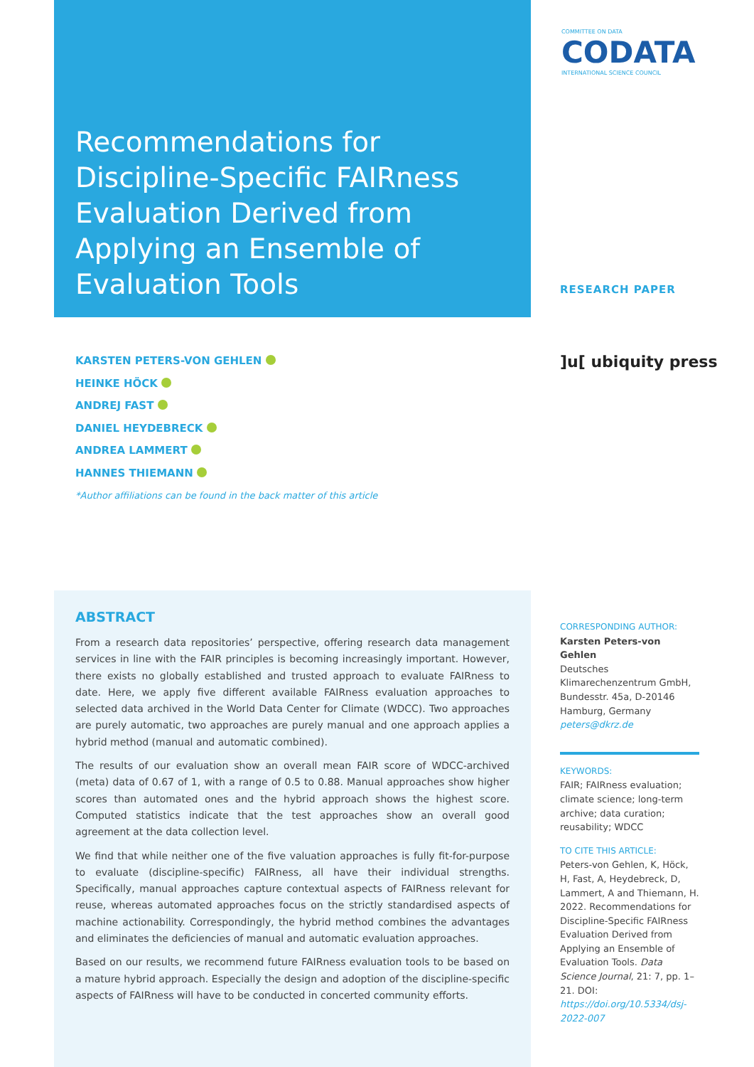Recommendations for Discipline-Specific FAIRness Evaluation Derived from Applying an Ensemble of Evaluation Tools
COMMITTEE ON DATA
CODATA
INTERNATIONAL SCIENCE COUNCIL
RESEARCH PAPER
]u[ ubiquity press
KARSTEN PETERS-VON GEHLEN
HEINKE HÖCK
ANDREJ FAST
DANIEL HEYDEBRECK
ANDREA LAMMERT
HANNES THIEMANN
*Author affiliations can be found in the back matter of this article
ABSTRACT
From a research data repositories’ perspective, offering research data management services in line with the FAIR principles is becoming increasingly important. However, there exists no globally established and trusted approach to evaluate FAIRness to date. Here, we apply five different available FAIRness evaluation approaches to selected data archived in the World Data Center for Climate (WDCC). Two approaches are purely automatic, two approaches are purely manual and one approach applies a hybrid method (manual and automatic combined).
The results of our evaluation show an overall mean FAIR score of WDCC-archived (meta) data of 0.67 of 1, with a range of 0.5 to 0.88. Manual approaches show higher scores than automated ones and the hybrid approach shows the highest score. Computed statistics indicate that the test approaches show an overall good agreement at the data collection level.
We find that while neither one of the five valuation approaches is fully fit-for-purpose to evaluate (discipline-specific) FAIRness, all have their individual strengths. Specifically, manual approaches capture contextual aspects of FAIRness relevant for reuse, whereas automated approaches focus on the strictly standardised aspects of machine actionability. Correspondingly, the hybrid method combines the advantages and eliminates the deficiencies of manual and automatic evaluation approaches.
Based on our results, we recommend future FAIRness evaluation tools to be based on a mature hybrid approach. Especially the design and adoption of the discipline-specific aspects of FAIRness will have to be conducted in concerted community efforts.
CORRESPONDING AUTHOR:
Karsten Peters-von Gehlen
Deutsches Klimarechenzentrum GmbH, Bundesstr. 45a, D-20146 Hamburg, Germany
peters@dkrz.de
KEYWORDS:
FAIR; FAIRness evaluation; climate science; long-term archive; data curation; reusability; WDCC
TO CITE THIS ARTICLE:
Peters-von Gehlen, K, Höck, H, Fast, A, Heydebreck, D, Lammert, A and Thiemann, H. 2022. Recommendations for Discipline-Specific FAIRness Evaluation Derived from Applying an Ensemble of Evaluation Tools. Data Science Journal, 21: 7, pp. 1–21. DOI: https://doi.org/10.5334/dsj-2022-007